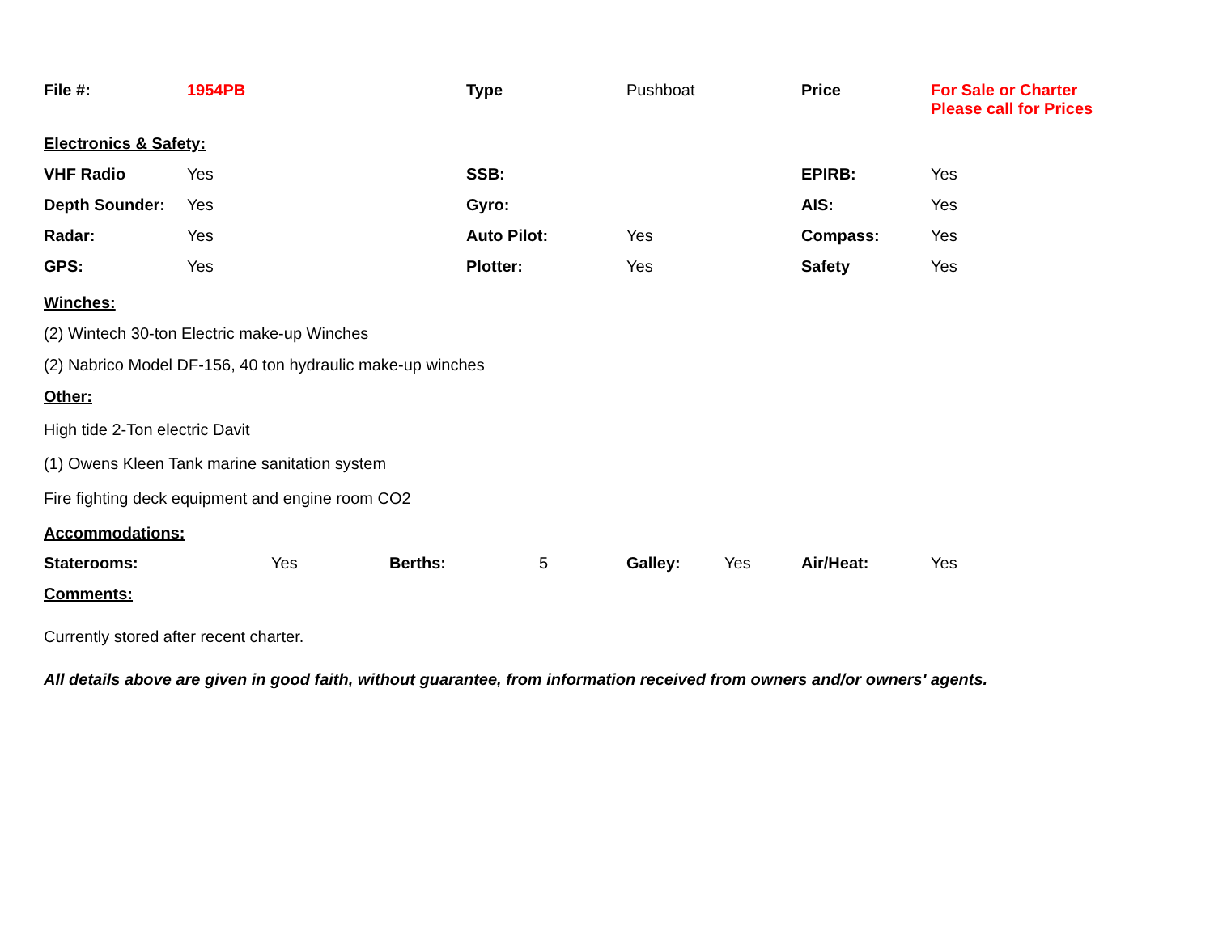| File #: | 1954PB | Type | Pushboat | Price | For Sale or Charter Please call for Prices |
| Electronics & Safety: | | | | | |
| VHF Radio | Yes | SSB: | | EPIRB: | Yes |
| Depth Sounder: | Yes | Gyro: | | AIS: | Yes |
| Radar: | Yes | Auto Pilot: | Yes | Compass: | Yes |
| GPS: | Yes | Plotter: | Yes | Safety | Yes |
Winches:
(2) Wintech 30-ton Electric make-up Winches
(2) Nabrico Model DF-156, 40 ton hydraulic make-up winches
Other:
High tide 2-Ton electric Davit
(1) Owens Kleen Tank marine sanitation system
Fire fighting deck equipment and engine room CO2
Accommodations:
| Staterooms: | Yes | Berths: | 5 | Galley: | Yes | Air/Heat: | Yes |
Comments:
Currently stored after recent charter.
All details above are given in good faith, without guarantee, from information received from owners and/or owners' agents.